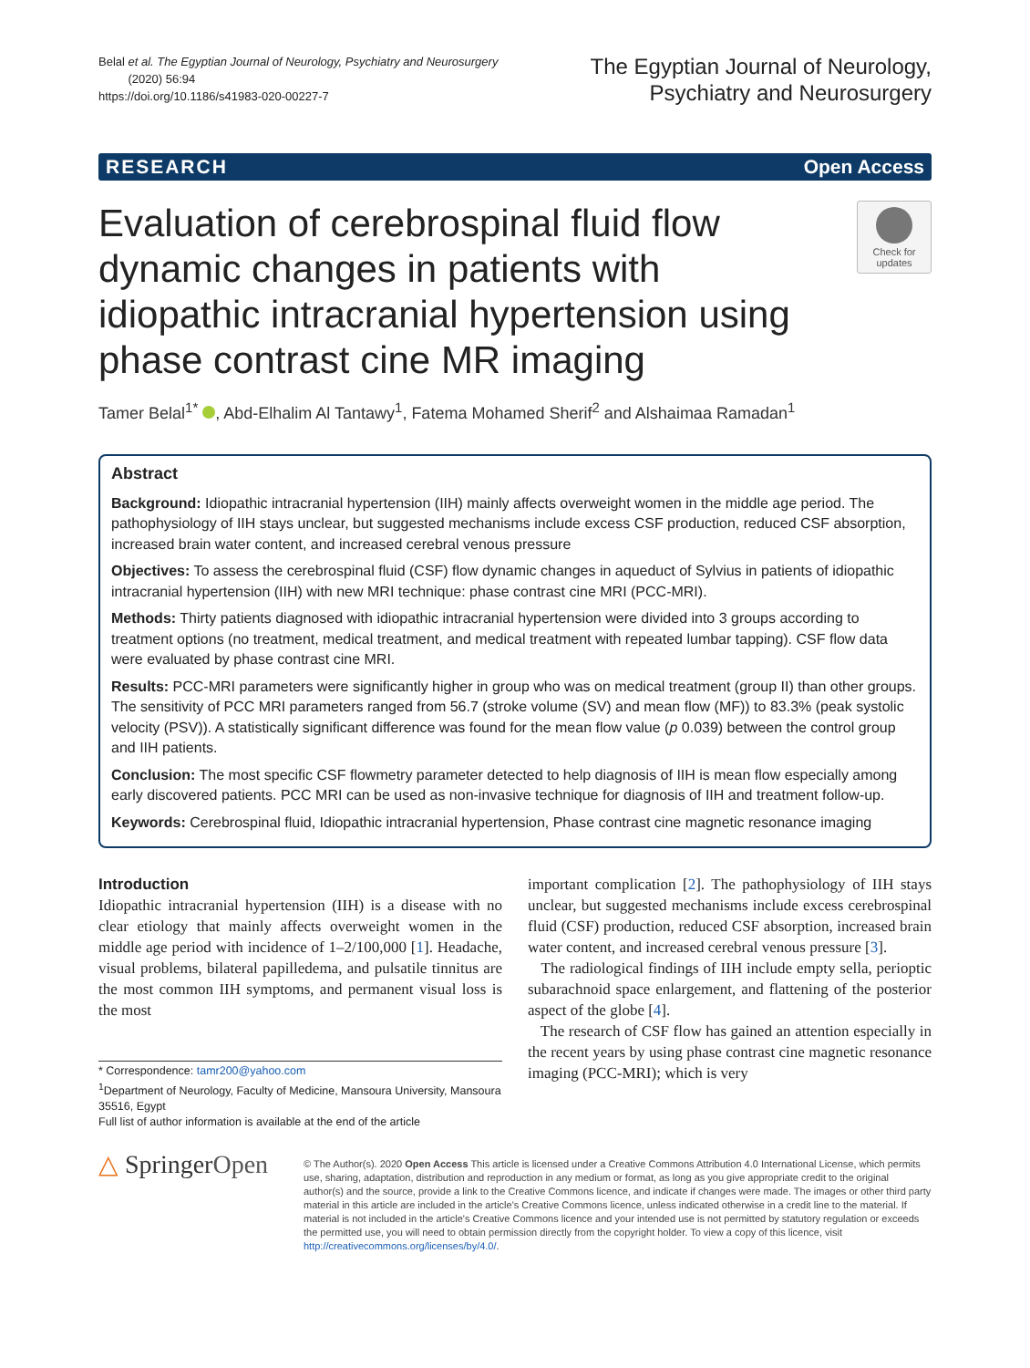Belal et al. The Egyptian Journal of Neurology, Psychiatry and Neurosurgery
(2020) 56:94
https://doi.org/10.1186/s41983-020-00227-7
The Egyptian Journal of Neurology,
Psychiatry and Neurosurgery
RESEARCH Open Access
Evaluation of cerebrospinal fluid flow dynamic changes in patients with idiopathic intracranial hypertension using phase contrast cine MR imaging
Check for
updates
Tamer Belal<sup>1*</sup> , Abd-Elhalim Al Tantawy<sup>1</sup>, Fatema Mohamed Sherif<sup>2</sup> and Alshaimaa Ramadan<sup>1</sup>
Abstract
Background: Idiopathic intracranial hypertension (IIH) mainly affects overweight women in the middle age period. The pathophysiology of IIH stays unclear, but suggested mechanisms include excess CSF production, reduced CSF absorption, increased brain water content, and increased cerebral venous pressure
Objectives: To assess the cerebrospinal fluid (CSF) flow dynamic changes in aqueduct of Sylvius in patients of idiopathic intracranial hypertension (IIH) with new MRI technique: phase contrast cine MRI (PCC-MRI).
Methods: Thirty patients diagnosed with idiopathic intracranial hypertension were divided into 3 groups according to treatment options (no treatment, medical treatment, and medical treatment with repeated lumbar tapping). CSF flow data were evaluated by phase contrast cine MRI.
Results: PCC-MRI parameters were significantly higher in group who was on medical treatment (group II) than other groups. The sensitivity of PCC MRI parameters ranged from 56.7 (stroke volume (SV) and mean flow (MF)) to 83.3% (peak systolic velocity (PSV)). A statistically significant difference was found for the mean flow value (p 0.039) between the control group and IIH patients.
Conclusion: The most specific CSF flowmetry parameter detected to help diagnosis of IIH is mean flow especially among early discovered patients. PCC MRI can be used as non-invasive technique for diagnosis of IIH and treatment follow-up.
Keywords: Cerebrospinal fluid, Idiopathic intracranial hypertension, Phase contrast cine magnetic resonance imaging
Introduction
Idiopathic intracranial hypertension (IIH) is a disease with no clear etiology that mainly affects overweight women in the middle age period with incidence of 1–2/100,000 [1]. Headache, visual problems, bilateral papilledema, and pulsatile tinnitus are the most common IIH symptoms, and permanent visual loss is the most
* Correspondence: tamr200@yahoo.com
<sup>1</sup> Department of Neurology, Faculty of Medicine, Mansoura University, Mansoura 35516, Egypt
Full list of author information is available at the end of the article
important complication [2]. The pathophysiology of IIH stays unclear, but suggested mechanisms include excess cerebrospinal fluid (CSF) production, reduced CSF absorption, increased brain water content, and increased cerebral venous pressure [3].
The radiological findings of IIH include empty sella, perioptic subarachnoid space enlargement, and flattening of the posterior aspect of the globe [4].
The research of CSF flow has gained an attention especially in the recent years by using phase contrast cine magnetic resonance imaging (PCC-MRI); which is very
△ SpringerOpen
© The Author(s). 2020 Open Access This article is licensed under a Creative Commons Attribution 4.0 International License, which permits use, sharing, adaptation, distribution and reproduction in any medium or format, as long as you give appropriate credit to the original author(s) and the source, provide a link to the Creative Commons licence, and indicate if changes were made. The images or other third party material in this article are included in the article's Creative Commons licence, unless indicated otherwise in a credit line to the material. If material is not included in the article's Creative Commons licence and your intended use is not permitted by statutory regulation or exceeds the permitted use, you will need to obtain permission directly from the copyright holder. To view a copy of this licence, visit http://creativecommons.org/licenses/by/4.0/.